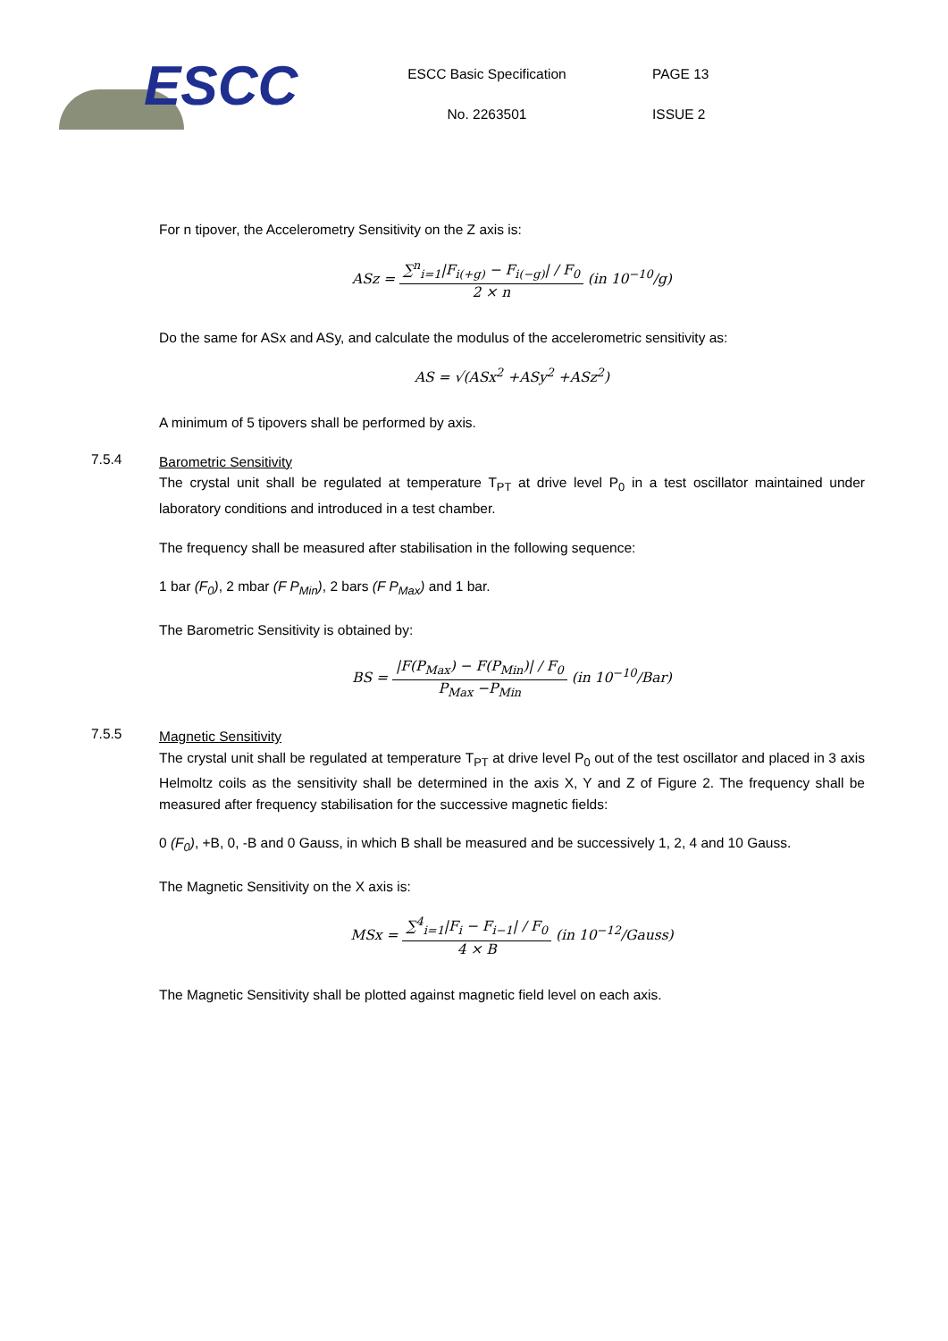ESCC
ESCC Basic Specification
No. 2263501
PAGE 13
ISSUE 2
For n tipover, the Accelerometry Sensitivity on the Z axis is:
ASz =
∑<sup>n</sup><sub>i=1</sub>|F<sub>i(+g)</sub> − F<sub>i(−g)</sub>| / F<sub>0</sub>
2 × n
(in 10<sup>−10</sup>/g)
Do the same for ASx and ASy, and calculate the modulus of the accelerometric sensitivity as:
AS = √(ASx<sup>2</sup> +ASy<sup>2</sup> +ASz<sup>2</sup>)
A minimum of 5 tipovers shall be performed by axis.
7.5.4
Barometric Sensitivity
The crystal unit shall be regulated at temperature T<sub>PT</sub> at drive level P<sub>0</sub> in a test oscillator maintained under laboratory conditions and introduced in a test chamber.
The frequency shall be measured after stabilisation in the following sequence:
1 bar (F<sub>0</sub>), 2 mbar (F P<sub>Min</sub>), 2 bars (F P<sub>Max</sub>) and 1 bar.
The Barometric Sensitivity is obtained by:
BS =
|F(P<sub>Max</sub>) − F(P<sub>Min</sub>)| / F<sub>0</sub>
P<sub>Max</sub> −P<sub>Min</sub>
(in 10<sup>−10</sup>/Bar)
7.5.5
Magnetic Sensitivity
The crystal unit shall be regulated at temperature T<sub>PT</sub> at drive level P<sub>0</sub> out of the test oscillator and placed in 3 axis Helmoltz coils as the sensitivity shall be determined in the axis X, Y and Z of Figure 2. The frequency shall be measured after frequency stabilisation for the successive magnetic fields:
0 (F<sub>0</sub>), +B, 0, -B and 0 Gauss, in which B shall be measured and be successively 1, 2, 4 and 10 Gauss.
The Magnetic Sensitivity on the X axis is:
MSx =
∑<sup>4</sup><sub>i=1</sub>|F<sub>i</sub> − F<sub>i−1</sub>| / F<sub>0</sub>
4 × B
(in 10<sup>−12</sup>/Gauss)
The Magnetic Sensitivity shall be plotted against magnetic field level on each axis.